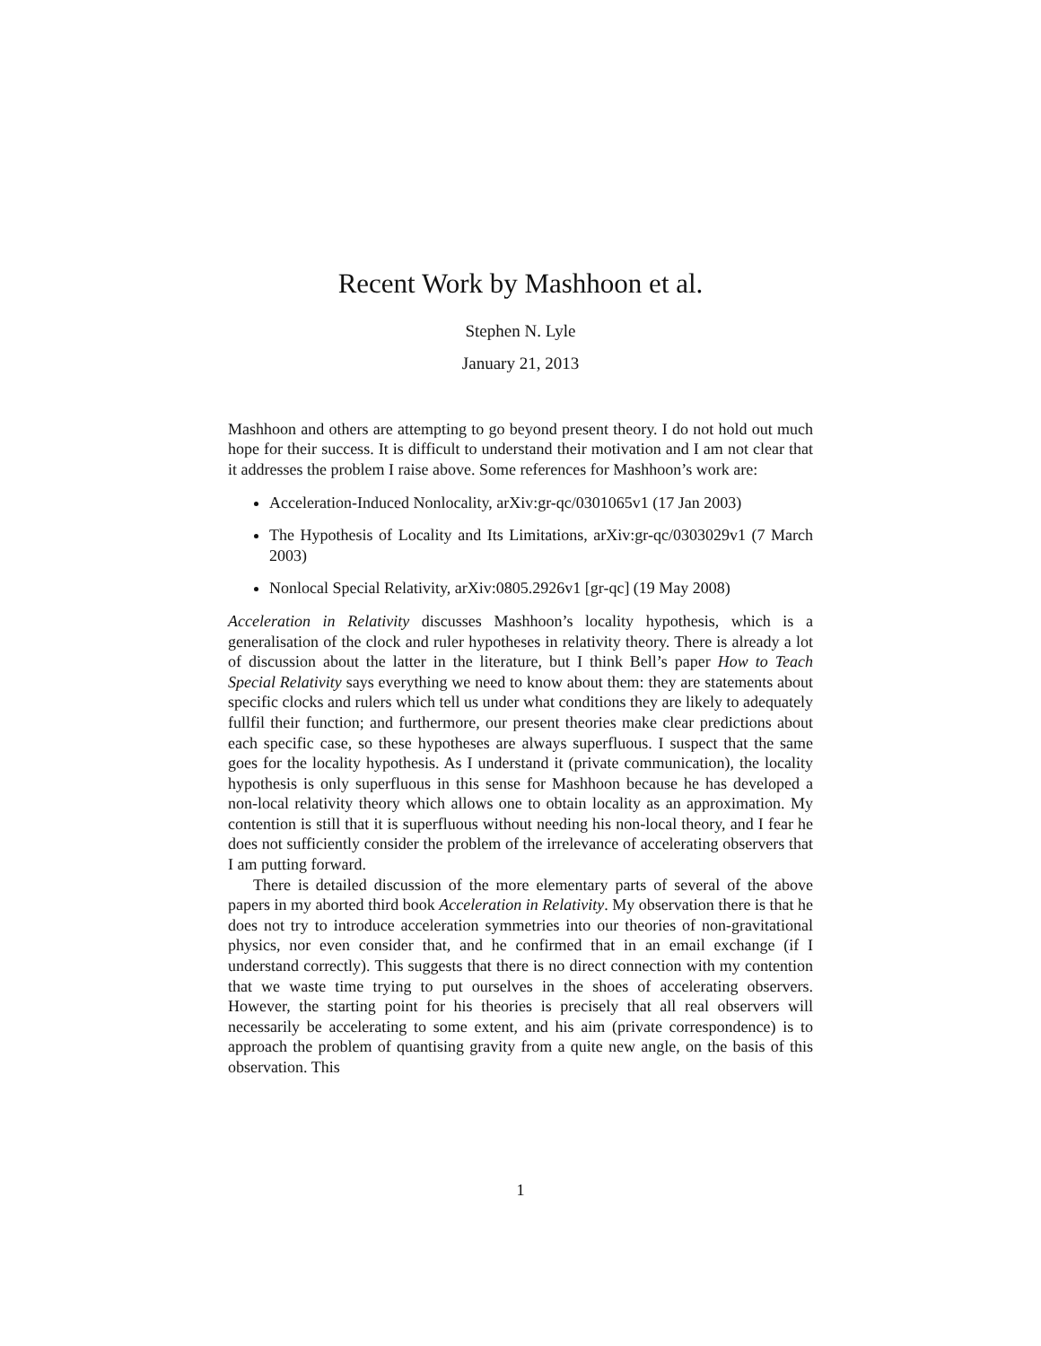Recent Work by Mashhoon et al.
Stephen N. Lyle
January 21, 2013
Mashhoon and others are attempting to go beyond present theory. I do not hold out much hope for their success. It is difficult to understand their motivation and I am not clear that it addresses the problem I raise above. Some references for Mashhoon’s work are:
Acceleration-Induced Nonlocality, arXiv:gr-qc/0301065v1 (17 Jan 2003)
The Hypothesis of Locality and Its Limitations, arXiv:gr-qc/0303029v1 (7 March 2003)
Nonlocal Special Relativity, arXiv:0805.2926v1 [gr-qc] (19 May 2008)
Acceleration in Relativity discusses Mashhoon’s locality hypothesis, which is a generalisation of the clock and ruler hypotheses in relativity theory. There is already a lot of discussion about the latter in the literature, but I think Bell’s paper How to Teach Special Relativity says everything we need to know about them: they are statements about specific clocks and rulers which tell us under what conditions they are likely to adequately fullfil their function; and furthermore, our present theories make clear predictions about each specific case, so these hypotheses are always superfluous. I suspect that the same goes for the locality hypothesis. As I understand it (private communication), the locality hypothesis is only superfluous in this sense for Mashhoon because he has developed a non-local relativity theory which allows one to obtain locality as an approximation. My contention is still that it is superfluous without needing his non-local theory, and I fear he does not sufficiently consider the problem of the irrelevance of accelerating observers that I am putting forward.
There is detailed discussion of the more elementary parts of several of the above papers in my aborted third book Acceleration in Relativity. My observation there is that he does not try to introduce acceleration symmetries into our theories of non-gravitational physics, nor even consider that, and he confirmed that in an email exchange (if I understand correctly). This suggests that there is no direct connection with my contention that we waste time trying to put ourselves in the shoes of accelerating observers. However, the starting point for his theories is precisely that all real observers will necessarily be accelerating to some extent, and his aim (private correspondence) is to approach the problem of quantising gravity from a quite new angle, on the basis of this observation. This
1